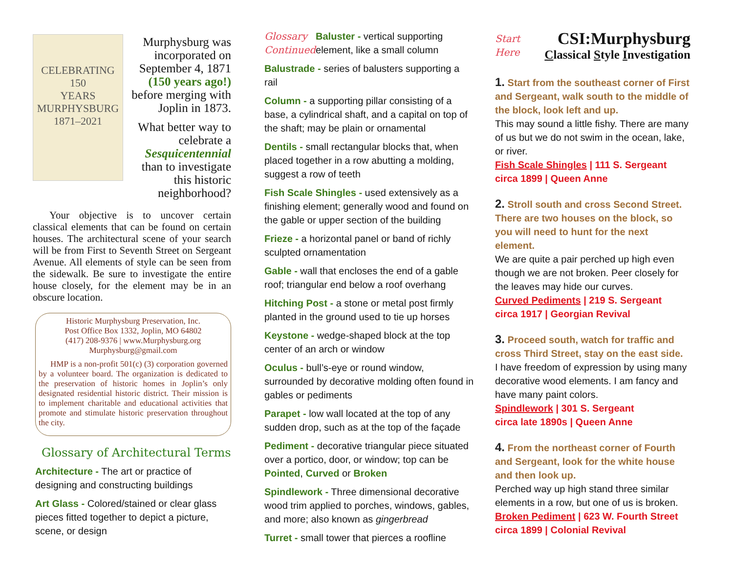CELEBRATING
150
YEARS
MURPHYSBURG
1871–2021
Murphysburg was incorporated on September 4, 1871 (150 years ago!) before merging with Joplin in 1873.
What better way to celebrate a Sesquicentennial than to investigate this historic neighborhood?
Your objective is to uncover certain classical elements that can be found on certain houses. The architectural scene of your search will be from First to Seventh Street on Sergeant Avenue. All elements of style can be seen from the sidewalk. Be sure to investigate the entire house closely, for the element may be in an obscure location.
Historic Murphysburg Preservation, Inc.
Post Office Box 1332, Joplin, MO 64802
(417) 208-9376 | www.Murphysburg.org
Murphysburg@gmail.com
HMP is a non-profit 501(c) (3) corporation governed by a volunteer board. The organization is dedicated to the preservation of historic homes in Joplin’s only designated residential historic district. Their mission is to implement charitable and educational activities that promote and stimulate historic preservation throughout the city.
Glossary of Architectural Terms
Architecture - The art or practice of designing and constructing buildings
Art Glass - Colored/stained or clear glass pieces fitted together to depict a picture, scene, or design
Glossary Continued
Baluster - vertical supporting element, like a small column
Balustrade - series of balusters supporting a rail
Column - a supporting pillar consisting of a base, a cylindrical shaft, and a capital on top of the shaft; may be plain or ornamental
Dentils - small rectangular blocks that, when placed together in a row abutting a molding, suggest a row of teeth
Fish Scale Shingles - used extensively as a finishing element; generally wood and found on the gable or upper section of the building
Frieze - a horizontal panel or band of richly sculpted ornamentation
Gable - wall that encloses the end of a gable roof; triangular end below a roof overhang
Hitching Post - a stone or metal post firmly planted in the ground used to tie up horses
Keystone - wedge-shaped block at the top center of an arch or window
Oculus - bull’s-eye or round window, surrounded by decorative molding often found in gables or pediments
Parapet - low wall located at the top of any sudden drop, such as at the top of the façade
Pediment - decorative triangular piece situated over a portico, door, or window; top can be Pointed, Curved or Broken
Spindlework - Three dimensional decorative wood trim applied to porches, windows, gables, and more; also known as gingerbread
Turret - small tower that pierces a roofline
Start Here
CSI:Murphysburg
Classical Style Investigation
1. Start from the southeast corner of First and Sergeant, walk south to the middle of the block, look left and up.
This may sound a little fishy. There are many of us but we do not swim in the ocean, lake, or river.
Fish Scale Shingles | 111 S. Sergeant
circa 1899 | Queen Anne
2. Stroll south and cross Second Street. There are two houses on the block, so you will need to hunt for the next element.
We are quite a pair perched up high even though we are not broken. Peer closely for the leaves may hide our curves.
Curved Pediments | 219 S. Sergeant
circa 1917 | Georgian Revival
3. Proceed south, watch for traffic and cross Third Street, stay on the east side.
I have freedom of expression by using many decorative wood elements. I am fancy and have many paint colors.
Spindlework | 301 S. Sergeant
circa late 1890s | Queen Anne
4. From the northeast corner of Fourth and Sergeant, look for the white house and then look up.
Perched way up high stand three similar elements in a row, but one of us is broken.
Broken Pediment | 623 W. Fourth Street
circa 1899 | Colonial Revival